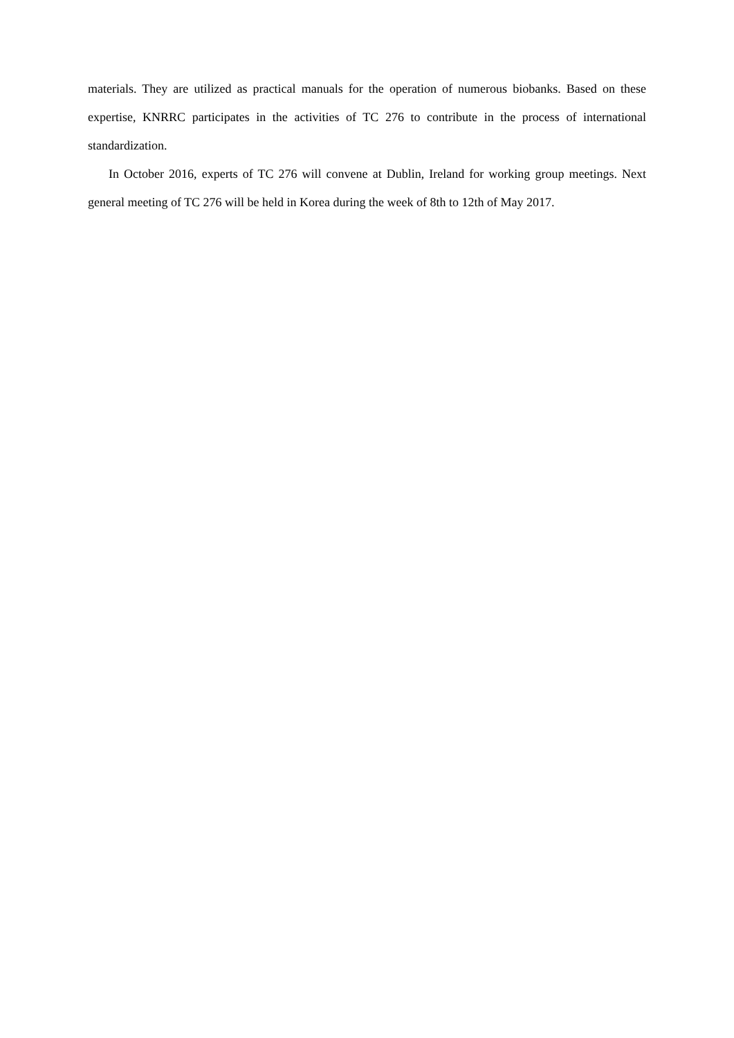materials. They are utilized as practical manuals for the operation of numerous biobanks. Based on these expertise, KNRRC participates in the activities of TC 276 to contribute in the process of international standardization.
In October 2016, experts of TC 276 will convene at Dublin, Ireland for working group meetings. Next general meeting of TC 276 will be held in Korea during the week of 8th to 12th of May 2017.